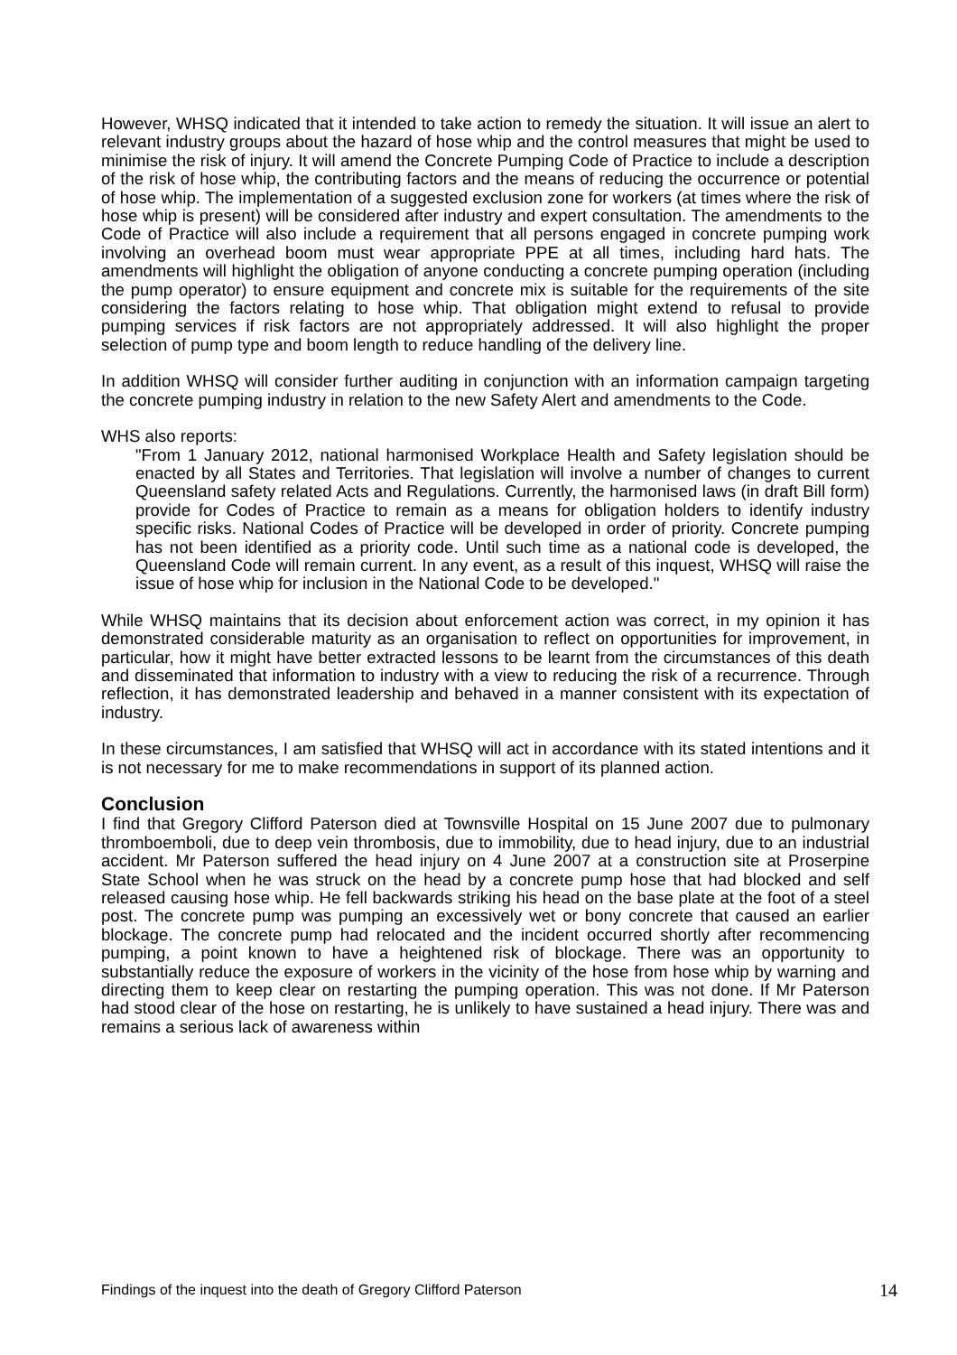However, WHSQ indicated that it intended to take action to remedy the situation. It will issue an alert to relevant industry groups about the hazard of hose whip and the control measures that might be used to minimise the risk of injury. It will amend the Concrete Pumping Code of Practice to include a description of the risk of hose whip, the contributing factors and the means of reducing the occurrence or potential of hose whip. The implementation of a suggested exclusion zone for workers (at times where the risk of hose whip is present) will be considered after industry and expert consultation. The amendments to the Code of Practice will also include a requirement that all persons engaged in concrete pumping work involving an overhead boom must wear appropriate PPE at all times, including hard hats. The amendments will highlight the obligation of anyone conducting a concrete pumping operation (including the pump operator) to ensure equipment and concrete mix is suitable for the requirements of the site considering the factors relating to hose whip. That obligation might extend to refusal to provide pumping services if risk factors are not appropriately addressed. It will also highlight the proper selection of pump type and boom length to reduce handling of the delivery line.
In addition WHSQ will consider further auditing in conjunction with an information campaign targeting the concrete pumping industry in relation to the new Safety Alert and amendments to the Code.
WHS also reports:
"From 1 January 2012, national harmonised Workplace Health and Safety legislation should be enacted by all States and Territories. That legislation will involve a number of changes to current Queensland safety related Acts and Regulations. Currently, the harmonised laws (in draft Bill form) provide for Codes of Practice to remain as a means for obligation holders to identify industry specific risks. National Codes of Practice will be developed in order of priority. Concrete pumping has not been identified as a priority code. Until such time as a national code is developed, the Queensland Code will remain current. In any event, as a result of this inquest, WHSQ will raise the issue of hose whip for inclusion in the National Code to be developed."
While WHSQ maintains that its decision about enforcement action was correct, in my opinion it has demonstrated considerable maturity as an organisation to reflect on opportunities for improvement, in particular, how it might have better extracted lessons to be learnt from the circumstances of this death and disseminated that information to industry with a view to reducing the risk of a recurrence. Through reflection, it has demonstrated leadership and behaved in a manner consistent with its expectation of industry.
In these circumstances, I am satisfied that WHSQ will act in accordance with its stated intentions and it is not necessary for me to make recommendations in support of its planned action.
Conclusion
I find that Gregory Clifford Paterson died at Townsville Hospital on 15 June 2007 due to pulmonary thromboemboli, due to deep vein thrombosis, due to immobility, due to head injury, due to an industrial accident. Mr Paterson suffered the head injury on 4 June 2007 at a construction site at Proserpine State School when he was struck on the head by a concrete pump hose that had blocked and self released causing hose whip. He fell backwards striking his head on the base plate at the foot of a steel post. The concrete pump was pumping an excessively wet or bony concrete that caused an earlier blockage. The concrete pump had relocated and the incident occurred shortly after recommencing pumping, a point known to have a heightened risk of blockage. There was an opportunity to substantially reduce the exposure of workers in the vicinity of the hose from hose whip by warning and directing them to keep clear on restarting the pumping operation. This was not done. If Mr Paterson had stood clear of the hose on restarting, he is unlikely to have sustained a head injury. There was and remains a serious lack of awareness within
Findings of the inquest into the death of Gregory Clifford Paterson 14